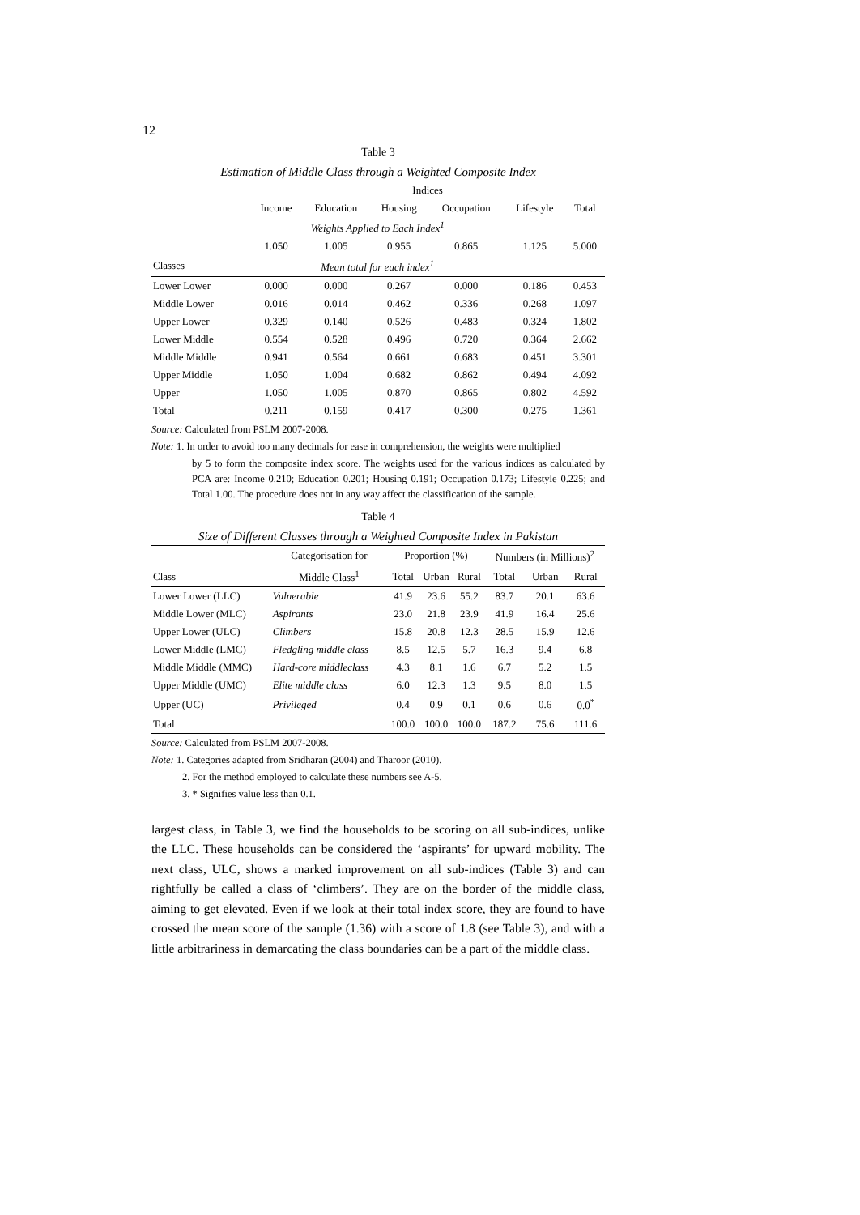12
Table 3
Estimation of Middle Class through a Weighted Composite Index
| | Indices | | | | | |
| --- | --- | --- | --- | --- | --- | --- |
| | Income | Education | Housing | Occupation | Lifestyle | Total |
| | Weights Applied to Each Index<sup>1</sup> | | | | | |
| | 1.050 | 1.005 | 0.955 | 0.865 | 1.125 | 5.000 |
| Classes | Mean total for each index<sup>1</sup> | | | | | |
| Lower Lower | 0.000 | 0.000 | 0.267 | 0.000 | 0.186 | 0.453 |
| Middle Lower | 0.016 | 0.014 | 0.462 | 0.336 | 0.268 | 1.097 |
| Upper Lower | 0.329 | 0.140 | 0.526 | 0.483 | 0.324 | 1.802 |
| Lower Middle | 0.554 | 0.528 | 0.496 | 0.720 | 0.364 | 2.662 |
| Middle Middle | 0.941 | 0.564 | 0.661 | 0.683 | 0.451 | 3.301 |
| Upper Middle | 1.050 | 1.004 | 0.682 | 0.862 | 0.494 | 4.092 |
| Upper | 1.050 | 1.005 | 0.870 | 0.865 | 0.802 | 4.592 |
| Total | 0.211 | 0.159 | 0.417 | 0.300 | 0.275 | 1.361 |
Source: Calculated from PSLM 2007-2008.
Note: 1. In order to avoid too many decimals for ease in comprehension, the weights were multiplied
by 5 to form the composite index score. The weights used for the various indices as calculated by PCA are: Income 0.210; Education 0.201; Housing 0.191; Occupation 0.173; Lifestyle 0.225; and Total 1.00. The procedure does not in any way affect the classification of the sample.
Table 4
Size of Different Classes through a Weighted Composite Index in Pakistan
| | Categorisation for | Proportion (%) | | | Numbers (in Millions)<sup>2</sup> | | |
| --- | --- | --- | --- | --- | --- | --- | --- |
| Class | Middle Class<sup>1</sup> | Total | Urban | Rural | Total | Urban | Rural |
| Lower Lower (LLC) | Vulnerable | 41.9 | 23.6 | 55.2 | 83.7 | 20.1 | 63.6 |
| Middle Lower (MLC) | Aspirants | 23.0 | 21.8 | 23.9 | 41.9 | 16.4 | 25.6 |
| Upper Lower (ULC) | Climbers | 15.8 | 20.8 | 12.3 | 28.5 | 15.9 | 12.6 |
| Lower Middle (LMC) | Fledgling middle class | 8.5 | 12.5 | 5.7 | 16.3 | 9.4 | 6.8 |
| Middle Middle (MMC) | Hard-core middleclass | 4.3 | 8.1 | 1.6 | 6.7 | 5.2 | 1.5 |
| Upper Middle (UMC) | Elite middle class | 6.0 | 12.3 | 1.3 | 9.5 | 8.0 | 1.5 |
| Upper (UC) | Privileged | 0.4 | 0.9 | 0.1 | 0.6 | 0.6 | 0.0<sup>*</sup> |
| Total | | 100.0 | 100.0 | 100.0 | 187.2 | 75.6 | 111.6 |
Source: Calculated from PSLM 2007-2008.
Note: 1. Categories adapted from Sridharan (2004) and Tharoor (2010).
2. For the method employed to calculate these numbers see A-5.
3. * Signifies value less than 0.1.
largest class, in Table 3, we find the households to be scoring on all sub-indices, unlike the LLC. These households can be considered the ‘aspirants’ for upward mobility. The next class, ULC, shows a marked improvement on all sub-indices (Table 3) and can rightfully be called a class of ‘climbers’. They are on the border of the middle class, aiming to get elevated. Even if we look at their total index score, they are found to have crossed the mean score of the sample (1.36) with a score of 1.8 (see Table 3), and with a little arbitrariness in demarcating the class boundaries can be a part of the middle class.